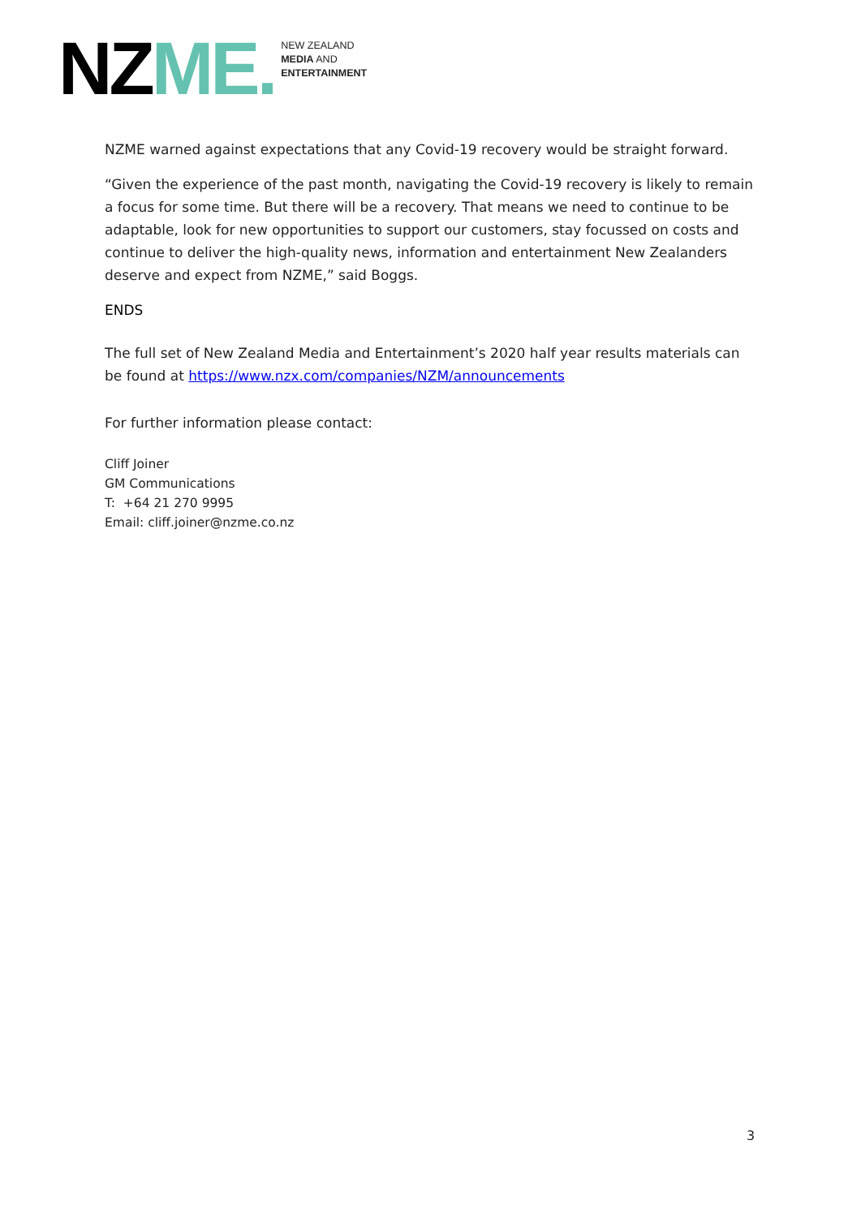NZ ME.
NEW ZEALAND
MEDIA AND
ENTERTAINMENT
NZME warned against expectations that any Covid-19 recovery would be straight forward.
“Given the experience of the past month, navigating the Covid-19 recovery is likely to remain a focus for some time. But there will be a recovery. That means we need to continue to be adaptable, look for new opportunities to support our customers, stay focussed on costs and continue to deliver the high-quality news, information and entertainment New Zealanders deserve and expect from NZME,” said Boggs.
ENDS
The full set of New Zealand Media and Entertainment’s 2020 half year results materials can be found at https://www.nzx.com/companies/NZM/announcements
For further information please contact:
Cliff Joiner
GM Communications
T: +64 21 270 9995
Email: cliff.joiner@nzme.co.nz
3